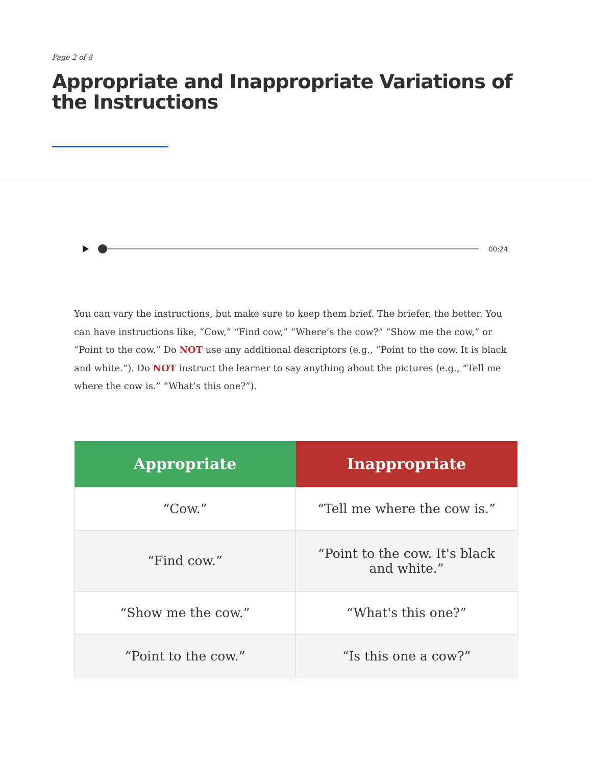Page 2 of 8
Appropriate and Inappropriate Variations of the Instructions
00:24
You can vary the instructions, but make sure to keep them brief. The briefer, the better. You can have instructions like, “Cow,” “Find cow,” “Where’s the cow?” “Show me the cow,” or “Point to the cow.” Do NOT use any additional descriptors (e.g., “Point to the cow. It is black and white.”). Do NOT instruct the learner to say anything about the pictures (e.g., “Tell me where the cow is.” “What’s this one?”).
| Appropriate | Inappropriate |
| --- | --- |
| “Cow.” | “Tell me where the cow is.” |
| “Find cow.” | “Point to the cow. It's black and white.” |
| “Show me the cow.” | “What's this one?” |
| “Point to the cow.” | “Is this one a cow?” |